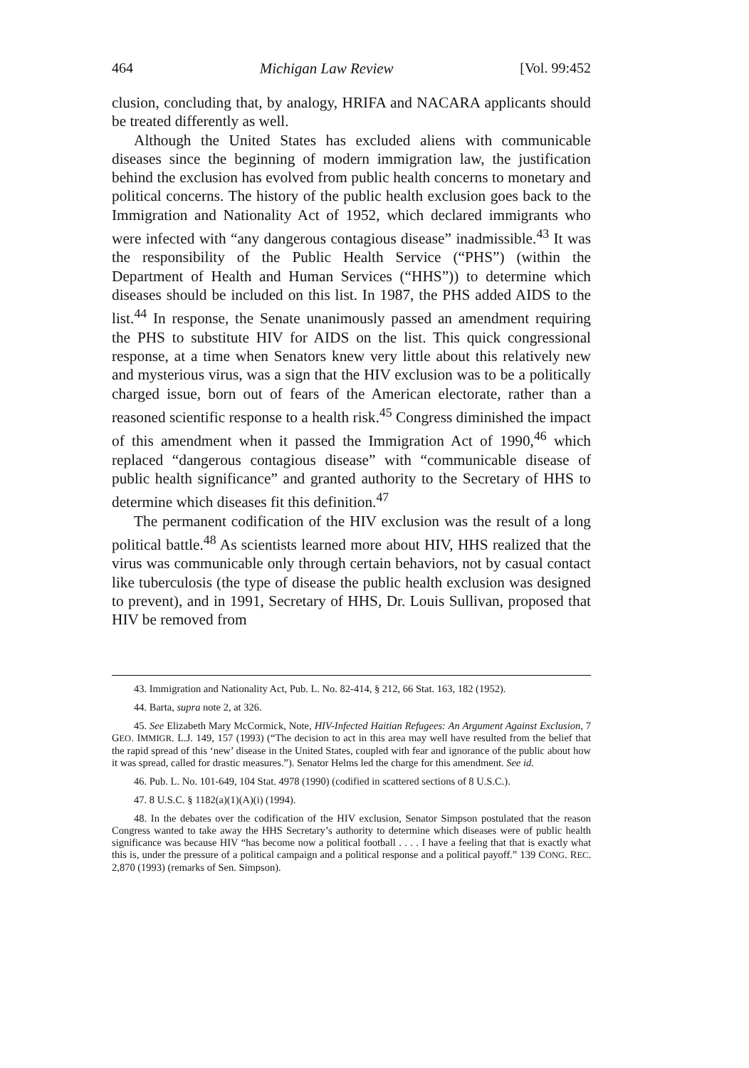464 Michigan Law Review [Vol. 99:452
clusion, concluding that, by analogy, HRIFA and NACARA applicants should be treated differently as well.
Although the United States has excluded aliens with communicable diseases since the beginning of modern immigration law, the justification behind the exclusion has evolved from public health concerns to monetary and political concerns. The history of the public health exclusion goes back to the Immigration and Nationality Act of 1952, which declared immigrants who were infected with “any dangerous contagious disease” inadmissible.<sup>43</sup> It was the responsibility of the Public Health Service (“PHS”) (within the Department of Health and Human Services (“HHS”)) to determine which diseases should be included on this list. In 1987, the PHS added AIDS to the list.<sup>44</sup> In response, the Senate unanimously passed an amendment requiring the PHS to substitute HIV for AIDS on the list. This quick congressional response, at a time when Senators knew very little about this relatively new and mysterious virus, was a sign that the HIV exclusion was to be a politically charged issue, born out of fears of the American electorate, rather than a reasoned scientific response to a health risk.<sup>45</sup> Congress diminished the impact of this amendment when it passed the Immigration Act of 1990,<sup>46</sup> which replaced “dangerous contagious disease” with “communicable disease of public health significance” and granted authority to the Secretary of HHS to determine which diseases fit this definition.<sup>47</sup>
The permanent codification of the HIV exclusion was the result of a long political battle.<sup>48</sup> As scientists learned more about HIV, HHS realized that the virus was communicable only through certain behaviors, not by casual contact like tuberculosis (the type of disease the public health exclusion was designed to prevent), and in 1991, Secretary of HHS, Dr. Louis Sullivan, proposed that HIV be removed from
43. Immigration and Nationality Act, Pub. L. No. 82-414, § 212, 66 Stat. 163, 182 (1952).
44. Barta, supra note 2, at 326.
45. See Elizabeth Mary McCormick, Note, HIV-Infected Haitian Refugees: An Argument Against Exclusion, 7 GEO. IMMIGR. L.J. 149, 157 (1993) (“The decision to act in this area may well have resulted from the belief that the rapid spread of this ‘new’ disease in the United States, coupled with fear and ignorance of the public about how it was spread, called for drastic measures.”). Senator Helms led the charge for this amendment. See id.
46. Pub. L. No. 101-649, 104 Stat. 4978 (1990) (codified in scattered sections of 8 U.S.C.).
47. 8 U.S.C. § 1182(a)(1)(A)(i) (1994).
48. In the debates over the codification of the HIV exclusion, Senator Simpson postulated that the reason Congress wanted to take away the HHS Secretary’s authority to determine which diseases were of public health significance was because HIV “has become now a political football . . . . I have a feeling that that is exactly what this is, under the pressure of a political campaign and a political response and a political payoff.” 139 CONG. REC. 2,870 (1993) (remarks of Sen. Simpson).